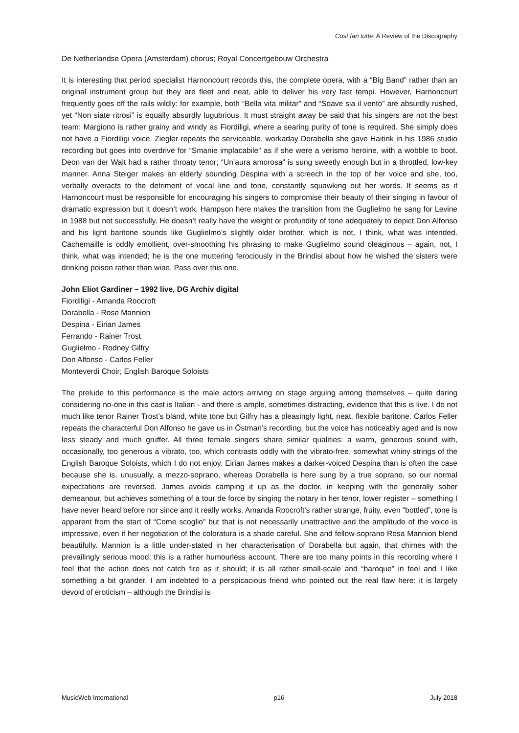Così fan tutte: A Review of the Discography
De Netherlandse Opera (Amsterdam) chorus; Royal Concertgebouw Orchestra
It is interesting that period specialist Harnoncourt records this, the complete opera, with a “Big Band” rather than an original instrument group but they are fleet and neat, able to deliver his very fast tempi. However, Harnoncourt frequently goes off the rails wildly: for example, both “Bella vita militar” and “Soave sia il vento” are absurdly rushed, yet “Non siate ritrosi” is equally absurdly lugubrious. It must straight away be said that his singers are not the best team: Margiono is rather grainy and windy as Fiordiligi, where a searing purity of tone is required. She simply does not have a Fiordiligi voice. Ziegler repeats the serviceable, workaday Dorabella she gave Haitink in his 1986 studio recording but goes into overdrive for “Smanie implacabile” as if she were a verismo heroine, with a wobble to boot. Deon van der Walt had a rather throaty tenor; “Un’aura amorosa” is sung sweetly enough but in a throttled, low-key manner. Anna Steiger makes an elderly sounding Despina with a screech in the top of her voice and she, too, verbally overacts to the detriment of vocal line and tone, constantly squawking out her words. It seems as if Harnoncourt must be responsible for encouraging his singers to compromise their beauty of their singing in favour of dramatic expression but it doesn’t work. Hampson here makes the transition from the Guglielmo he sang for Levine in 1988 but not successfully. He doesn’t really have the weight or profundity of tone adequately to depict Don Alfonso and his light baritone sounds like Guglielmo’s slightly older brother, which is not, I think, what was intended. Cachemaille is oddly emollient, over-smoothing his phrasing to make Guglielmo sound oleaginous – again, not, I think, what was intended; he is the one muttering ferociously in the Brindisi about how he wished the sisters were drinking poison rather than wine. Pass over this one.
John Eliot Gardiner – 1992 live, DG Archiv digital
Fiordiligi - Amanda Roocroft
Dorabella - Rose Mannion
Despina - Eirian James
Ferrando - Rainer Trost
Guglielmo - Rodney Gilfry
Don Alfonso - Carlos Feller
Monteverdi Choir; English Baroque Soloists
The prelude to this performance is the male actors arriving on stage arguing among themselves – quite daring considering no-one in this cast is Italian - and there is ample, sometimes distracting, evidence that this is live. I do not much like tenor Rainer Trost’s bland, white tone but Gilfry has a pleasingly light, neat, flexible baritone. Carlos Feller repeats the characterful Don Alfonso he gave us in Östman’s recording, but the voice has noticeably aged and is now less steady and much gruffer. All three female singers share similar qualities: a warm, generous sound with, occasionally, too generous a vibrato, too, which contrasts oddly with the vibrato-free, somewhat whiny strings of the English Baroque Soloists, which I do not enjoy. Eirian James makes a darker-voiced Despina than is often the case because she is, unusually, a mezzo-soprano, whereas Dorabella is here sung by a true soprano, so our normal expectations are reversed. James avoids camping it up as the doctor, in keeping with the generally sober demeanour, but achieves something of a tour de force by singing the notary in her tenor, lower register – something I have never heard before nor since and it really works. Amanda Roocroft’s rather strange, fruity, even “bottled”, tone is apparent from the start of “Come scoglio” but that is not necessarily unattractive and the amplitude of the voice is impressive, even if her negotiation of the coloratura is a shade careful. She and fellow-soprano Rosa Mannion blend beautifully. Mannion is a little under-stated in her characterisation of Dorabella but again, that chimes with the prevailingly serious mood; this is a rather humourless account. There are too many points in this recording where I feel that the action does not catch fire as it should; it is all rather small-scale and “baroque” in feel and I like something a bit grander. I am indebted to a perspicacious friend who pointed out the real flaw here: it is largely devoid of eroticism – although the Brindisi is
MusicWeb International p16 July 2018